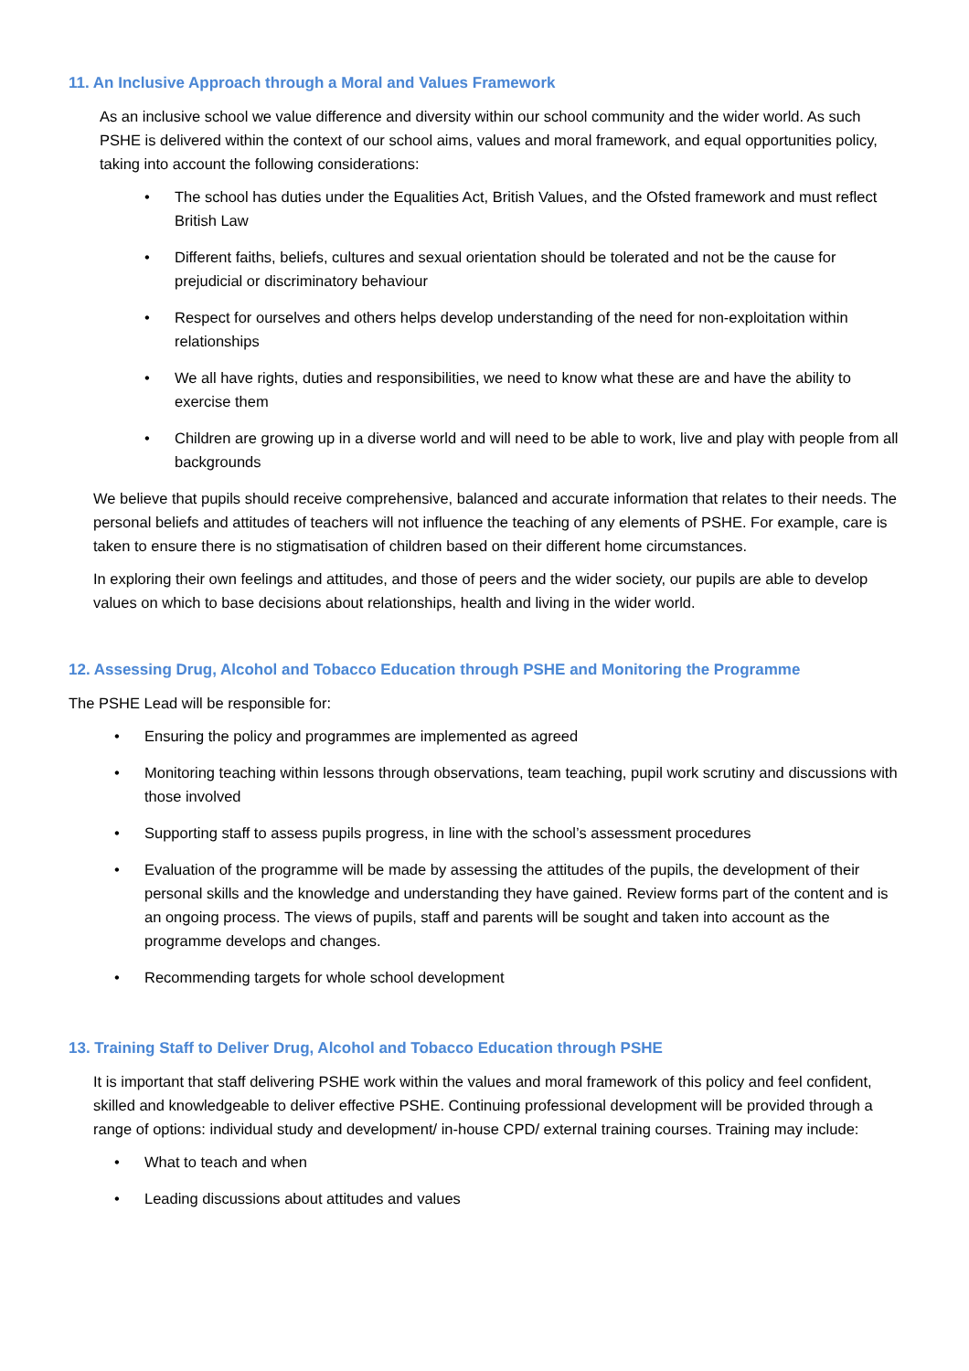11. An Inclusive Approach through a Moral and Values Framework
As an inclusive school we value difference and diversity within our school community and the wider world. As such PSHE is delivered within the context of our school aims, values and moral framework, and equal opportunities policy, taking into account the following considerations:
• The school has duties under the Equalities Act, British Values, and the Ofsted framework and must reflect British Law
• Different faiths, beliefs, cultures and sexual orientation should be tolerated and not be the cause for prejudicial or discriminatory behaviour
• Respect for ourselves and others helps develop understanding of the need for non-exploitation within relationships
• We all have rights, duties and responsibilities, we need to know what these are and have the ability to exercise them
• Children are growing up in a diverse world and will need to be able to work, live and play with people from all backgrounds
We believe that pupils should receive comprehensive, balanced and accurate information that relates to their needs. The personal beliefs and attitudes of teachers will not influence the teaching of any elements of PSHE. For example, care is taken to ensure there is no stigmatisation of children based on their different home circumstances.
In exploring their own feelings and attitudes, and those of peers and the wider society, our pupils are able to develop values on which to base decisions about relationships, health and living in the wider world.
12. Assessing Drug, Alcohol and Tobacco Education through PSHE and Monitoring the Programme
The PSHE Lead will be responsible for:
• Ensuring the policy and programmes are implemented as agreed
• Monitoring teaching within lessons through observations, team teaching, pupil work scrutiny and discussions with those involved
• Supporting staff to assess pupils progress, in line with the school’s assessment procedures
• Evaluation of the programme will be made by assessing the attitudes of the pupils, the development of their personal skills and the knowledge and understanding they have gained. Review forms part of the content and is an ongoing process. The views of pupils, staff and parents will be sought and taken into account as the programme develops and changes.
• Recommending targets for whole school development
13. Training Staff to Deliver Drug, Alcohol and Tobacco Education through PSHE
It is important that staff delivering PSHE work within the values and moral framework of this policy and feel confident, skilled and knowledgeable to deliver effective PSHE. Continuing professional development will be provided through a range of options: individual study and development/ in-house CPD/ external training courses. Training may include:
• What to teach and when
• Leading discussions about attitudes and values